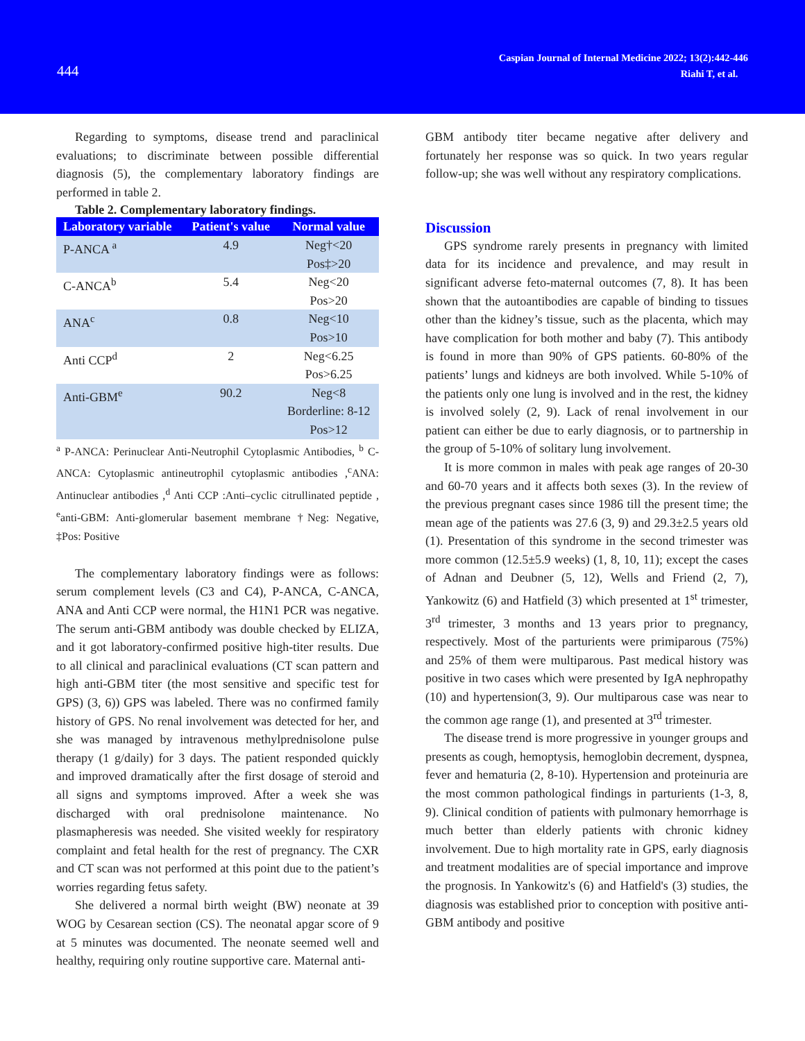444
Caspian Journal of Internal Medicine 2022; 13(2):442-446
Riahi T, et al.
Regarding to symptoms, disease trend and paraclinical evaluations; to discriminate between possible differential diagnosis (5), the complementary laboratory findings are performed in table 2.
Table 2. Complementary laboratory findings.
| Laboratory variable | Patient's value | Normal value |
| --- | --- | --- |
| P-ANCA <sup>a</sup> | 4.9 | Neg†<20 Pos‡>20 |
| C-ANCA<sup>b</sup> | 5.4 | Neg<20 Pos>20 |
| ANA<sup>c</sup> | 0.8 | Neg<10 Pos>10 |
| Anti CCP<sup>d</sup> | 2 | Neg<6.25 Pos>6.25 |
| Anti-GBM<sup>e</sup> | 90.2 | Neg<8 Borderline: 8-12 Pos>12 |
<sup>a</sup> P-ANCA: Perinuclear Anti-Neutrophil Cytoplasmic Antibodies, <sup>b</sup> C-ANCA: Cytoplasmic antineutrophil cytoplasmic antibodies ,<sup>c</sup>ANA: Antinuclear antibodies ,<sup>d</sup> Anti CCP :Anti–cyclic citrullinated peptide , <sup>e</sup>anti-GBM: Anti-glomerular basement membrane †Neg: Negative, ‡Pos: Positive
The complementary laboratory findings were as follows: serum complement levels (C3 and C4), P-ANCA, C-ANCA, ANA and Anti CCP were normal, the H1N1 PCR was negative. The serum anti-GBM antibody was double checked by ELIZA, and it got laboratory-confirmed positive high-titer results. Due to all clinical and paraclinical evaluations (CT scan pattern and high anti-GBM titer (the most sensitive and specific test for GPS) (3, 6)) GPS was labeled. There was no confirmed family history of GPS. No renal involvement was detected for her, and she was managed by intravenous methylprednisolone pulse therapy (1 g/daily) for 3 days. The patient responded quickly and improved dramatically after the first dosage of steroid and all signs and symptoms improved. After a week she was discharged with oral prednisolone maintenance. No plasmapheresis was needed. She visited weekly for respiratory complaint and fetal health for the rest of pregnancy. The CXR and CT scan was not performed at this point due to the patient’s worries regarding fetus safety.
She delivered a normal birth weight (BW) neonate at 39 WOG by Cesarean section (CS). The neonatal apgar score of 9 at 5 minutes was documented. The neonate seemed well and healthy, requiring only routine supportive care. Maternal anti-
GBM antibody titer became negative after delivery and fortunately her response was so quick. In two years regular follow-up; she was well without any respiratory complications.
Discussion
GPS syndrome rarely presents in pregnancy with limited data for its incidence and prevalence, and may result in significant adverse feto-maternal outcomes (7, 8). It has been shown that the autoantibodies are capable of binding to tissues other than the kidney’s tissue, such as the placenta, which may have complication for both mother and baby (7). This antibody is found in more than 90% of GPS patients. 60-80% of the patients’ lungs and kidneys are both involved. While 5-10% of the patients only one lung is involved and in the rest, the kidney is involved solely (2, 9). Lack of renal involvement in our patient can either be due to early diagnosis, or to partnership in the group of 5-10% of solitary lung involvement.
It is more common in males with peak age ranges of 20-30 and 60-70 years and it affects both sexes (3). In the review of the previous pregnant cases since 1986 till the present time; the mean age of the patients was 27.6 (3, 9) and 29.3±2.5 years old (1). Presentation of this syndrome in the second trimester was more common (12.5±5.9 weeks) (1, 8, 10, 11); except the cases of Adnan and Deubner (5, 12), Wells and Friend (2, 7), Yankowitz (6) and Hatfield (3) which presented at 1<sup>st</sup> trimester, 3<sup>rd</sup> trimester, 3 months and 13 years prior to pregnancy, respectively. Most of the parturients were primiparous (75%) and 25% of them were multiparous. Past medical history was positive in two cases which were presented by IgA nephropathy (10) and hypertension(3, 9). Our multiparous case was near to the common age range (1), and presented at 3<sup>rd</sup> trimester.
The disease trend is more progressive in younger groups and presents as cough, hemoptysis, hemoglobin decrement, dyspnea, fever and hematuria (2, 8-10). Hypertension and proteinuria are the most common pathological findings in parturients (1-3, 8, 9). Clinical condition of patients with pulmonary hemorrhage is much better than elderly patients with chronic kidney involvement. Due to high mortality rate in GPS, early diagnosis and treatment modalities are of special importance and improve the prognosis. In Yankowitz's (6) and Hatfield's (3) studies, the diagnosis was established prior to conception with positive anti-GBM antibody and positive